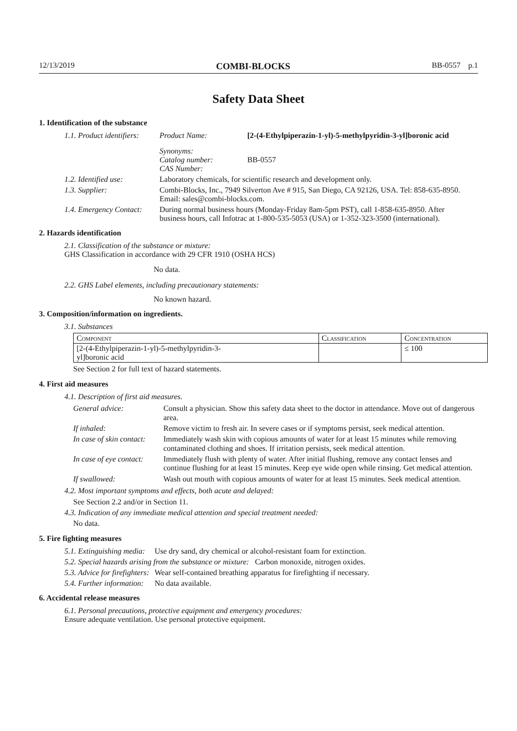12/13/2019 COMBI-BLOCKS BB-0557 p.1
Safety Data Sheet
1. Identification of the substance
1.1. Product identifiers: Product Name: [2-(4-Ethylpiperazin-1-yl)-5-methylpyridin-3-yl]boronic acid
Synonyms:
Catalog number:
CAS Number:
BB-0557
1.2. Identified use: Laboratory chemicals, for scientific research and development only.
1.3. Supplier: Combi-Blocks, Inc., 7949 Silverton Ave # 915, San Diego, CA 92126, USA. Tel: 858-635-8950. Email: sales@combi-blocks.com.
1.4. Emergency Contact: During normal business hours (Monday-Friday 8am-5pm PST), call 1-858-635-8950. After business hours, call Infotrac at 1-800-535-5053 (USA) or 1-352-323-3500 (international).
2. Hazards identification
2.1. Classification of the substance or mixture:
GHS Classification in accordance with 29 CFR 1910 (OSHA HCS)
No data.
2.2. GHS Label elements, including precautionary statements:
No known hazard.
3. Composition/information on ingredients.
3.1. Substances
| Component | Classification | Concentration |
| --- | --- | --- |
| [2-(4-Ethylpiperazin-1-yl)-5-methylpyridin-3- yl]boronic acid | | ≤ 100 |
See Section 2 for full text of hazard statements.
4. First aid measures
4.1. Description of first aid measures.
| General advice: | Consult a physician. Show this safety data sheet to the doctor in attendance. Move out of dangerous area. |
| If inhaled: | Remove victim to fresh air. In severe cases or if symptoms persist, seek medical attention. |
| In case of skin contact: | Immediately wash skin with copious amounts of water for at least 15 minutes while removing contaminated clothing and shoes. If irritation persists, seek medical attention. |
| In case of eye contact: | Immediately flush with plenty of water. After initial flushing, remove any contact lenses and continue flushing for at least 15 minutes. Keep eye wide open while rinsing. Get medical attention. |
| If swallowed: | Wash out mouth with copious amounts of water for at least 15 minutes. Seek medical attention. |
4.2. Most important symptoms and effects, both acute and delayed:
See Section 2.2 and/or in Section 11.
4.3. Indication of any immediate medical attention and special treatment needed:
No data.
5. Fire fighting measures
5.1. Extinguishing media: Use dry sand, dry chemical or alcohol-resistant foam for extinction.
5.2. Special hazards arising from the substance or mixture: Carbon monoxide, nitrogen oxides.
5.3. Advice for firefighters: Wear self-contained breathing apparatus for firefighting if necessary.
5.4. Further information: No data available.
6. Accidental release measures
6.1. Personal precautions, protective equipment and emergency procedures:
Ensure adequate ventilation. Use personal protective equipment.